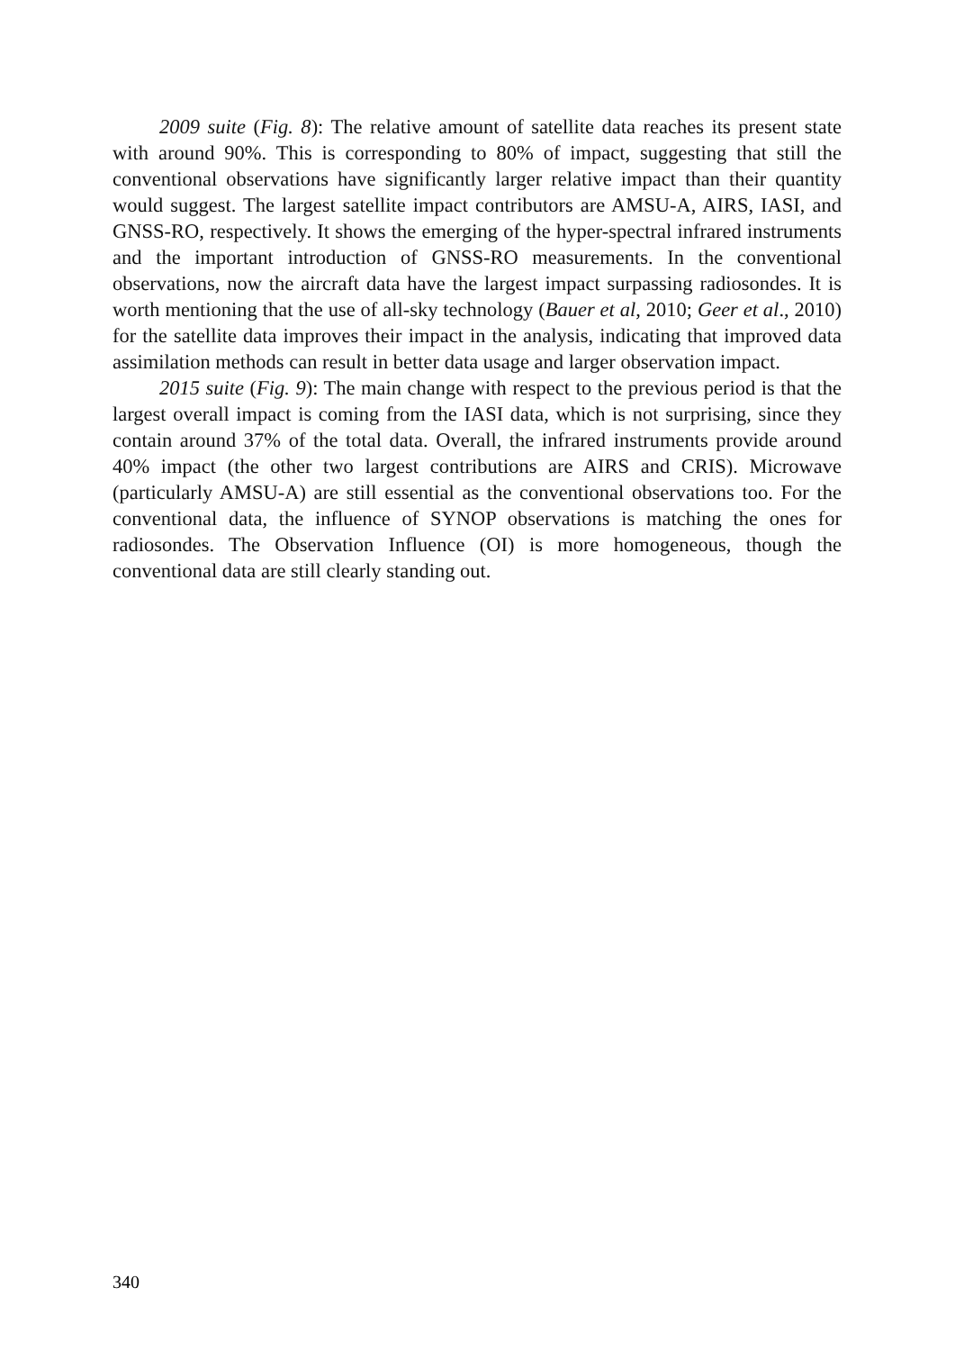2009 suite (Fig. 8): The relative amount of satellite data reaches its present state with around 90%. This is corresponding to 80% of impact, suggesting that still the conventional observations have significantly larger relative impact than their quantity would suggest. The largest satellite impact contributors are AMSU-A, AIRS, IASI, and GNSS-RO, respectively. It shows the emerging of the hyper-spectral infrared instruments and the important introduction of GNSS-RO measurements. In the conventional observations, now the aircraft data have the largest impact surpassing radiosondes. It is worth mentioning that the use of all-sky technology (Bauer et al, 2010; Geer et al., 2010) for the satellite data improves their impact in the analysis, indicating that improved data assimilation methods can result in better data usage and larger observation impact.
2015 suite (Fig. 9): The main change with respect to the previous period is that the largest overall impact is coming from the IASI data, which is not surprising, since they contain around 37% of the total data. Overall, the infrared instruments provide around 40% impact (the other two largest contributions are AIRS and CRIS). Microwave (particularly AMSU-A) are still essential as the conventional observations too. For the conventional data, the influence of SYNOP observations is matching the ones for radiosondes. The Observation Influence (OI) is more homogeneous, though the conventional data are still clearly standing out.
340